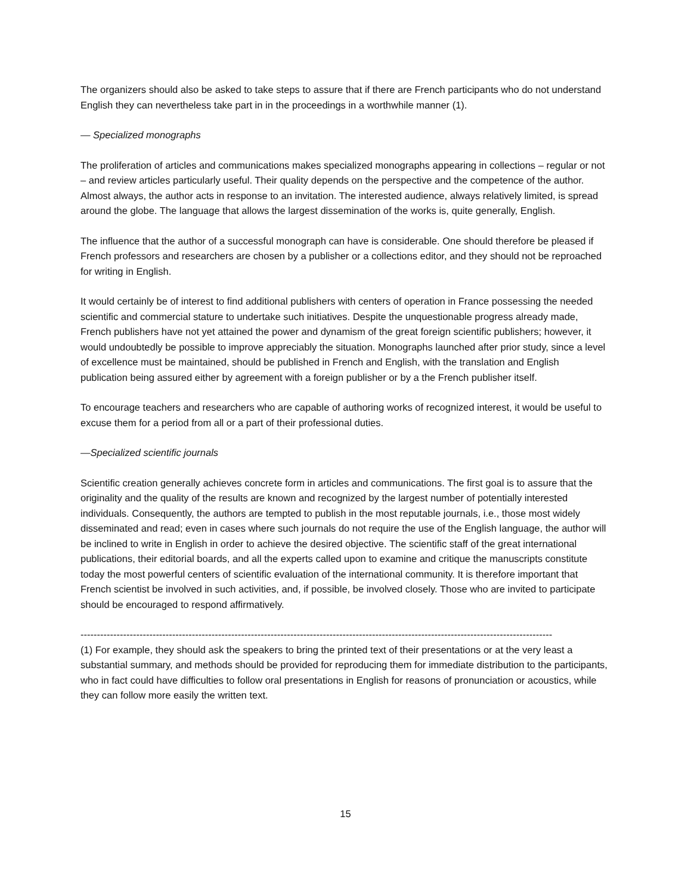The organizers should also be asked to take steps to assure that if there are French participants who do not understand English they can nevertheless take part in in the proceedings in a worthwhile manner (1).
— Specialized monographs
The proliferation of articles and communications makes specialized monographs appearing in collections – regular or not – and review articles particularly useful. Their quality depends on the perspective and the competence of the author. Almost always, the author acts in response to an invitation. The interested audience, always relatively limited, is spread around the globe. The language that allows the largest dissemination of the works is, quite generally, English.
The influence that the author of a successful monograph can have is considerable. One should therefore be pleased if French professors and researchers are chosen by a publisher or a collections editor, and they should not be reproached for writing in English.
It would certainly be of interest to find additional publishers with centers of operation in France possessing the needed scientific and commercial stature to undertake such initiatives. Despite the unquestionable progress already made, French publishers have not yet attained the power and dynamism of the great foreign scientific publishers; however, it would undoubtedly be possible to improve appreciably the situation. Monographs launched after prior study, since a level of excellence must be maintained, should be published in French and English, with the translation and English publication being assured either by agreement with a foreign publisher or by a the French publisher itself.
To encourage teachers and researchers who are capable of authoring works of recognized interest, it would be useful to excuse them for a period from all or a part of their professional duties.
—Specialized scientific journals
Scientific creation generally achieves concrete form in articles and communications. The first goal is to assure that the originality and the quality of the results are known and recognized by the largest number of potentially interested individuals. Consequently, the authors are tempted to publish in the most reputable journals, i.e., those most widely disseminated and read; even in cases where such journals do not require the use of the English language, the author will be inclined to write in English in order to achieve the desired objective. The scientific staff of the great international publications, their editorial boards, and all the experts called upon to examine and critique the manuscripts constitute today the most powerful centers of scientific evaluation of the international community. It is therefore important that French scientist be involved in such activities, and, if possible, be involved closely. Those who are invited to participate should be encouraged to respond affirmatively.
------------------------------------------------------------------------------------------------------------------------------------------------
(1) For example, they should ask the speakers to bring the printed text of their presentations or at the very least a substantial summary, and methods should be provided for reproducing them for immediate distribution to the participants, who in fact could have difficulties to follow oral presentations in English for reasons of pronunciation or acoustics, while they can follow more easily the written text.
15